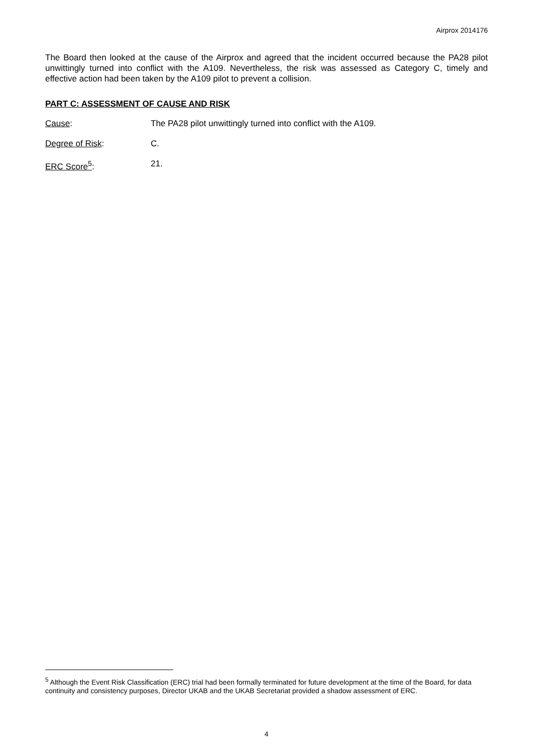Airprox 2014176
The Board then looked at the cause of the Airprox and agreed that the incident occurred because the PA28 pilot unwittingly turned into conflict with the A109. Nevertheless, the risk was assessed as Category C, timely and effective action had been taken by the A109 pilot to prevent a collision.
PART C: ASSESSMENT OF CAUSE AND RISK
Cause: The PA28 pilot unwittingly turned into conflict with the A109.
Degree of Risk: C.
ERC Score<sup>5</sup>: 21.
<sup>5</sup> Although the Event Risk Classification (ERC) trial had been formally terminated for future development at the time of the Board, for data continuity and consistency purposes, Director UKAB and the UKAB Secretariat provided a shadow assessment of ERC.
4